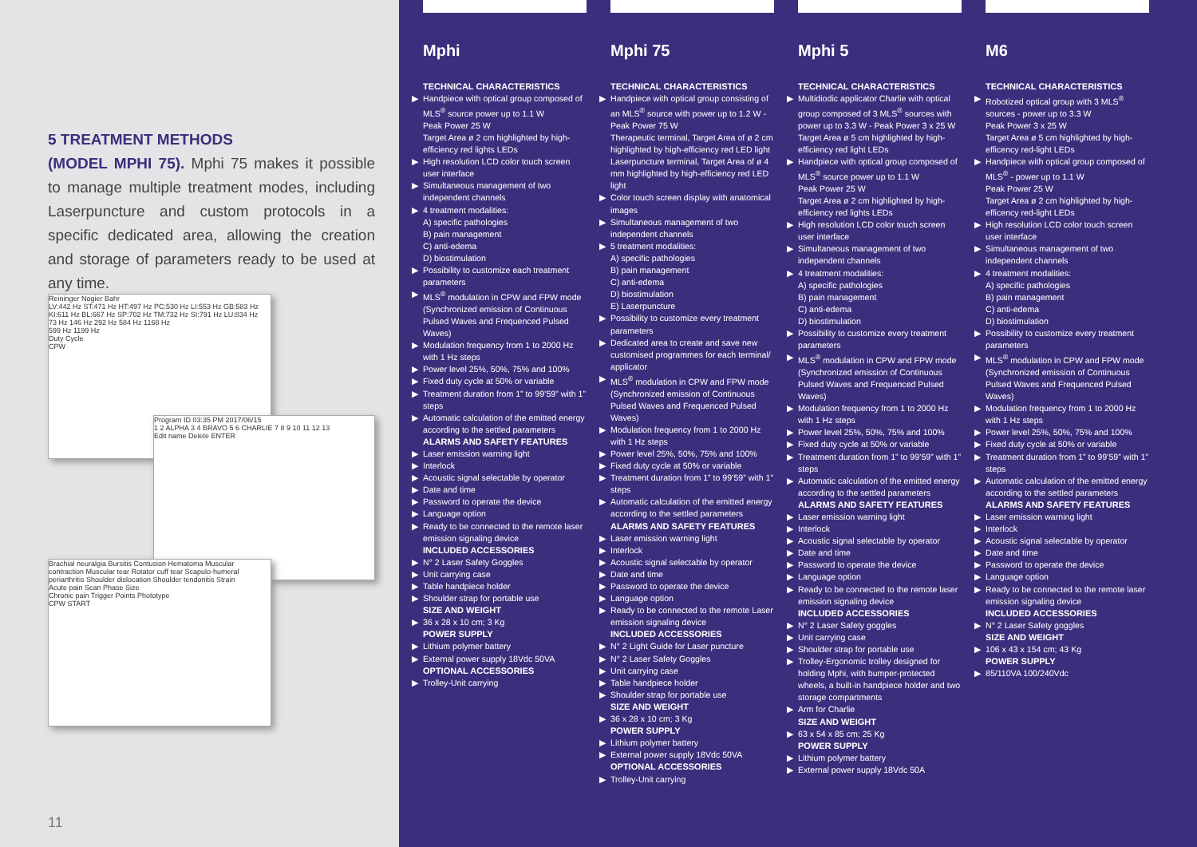5 TREATMENT METHODS
(MODEL MPHI 75). Mphi 75 makes it possible to manage multiple treatment modes, including Laserpuncture and custom protocols in a specific dedicated area, allowing the creation and storage of parameters ready to be used at any time.
Reininger Nogier Bahr
LV:442 Hz ST:471 Hz HT:497 Hz PC:530 Hz LI:553 Hz GB:583 Hz KI:611 Hz BL:667 Hz SP:702 Hz TM:732 Hz SI:791 Hz LU:834 Hz
73 Hz 146 Hz 292 Hz 584 Hz 1168 Hz
599 Hz 1199 Hz
Duty Cycle
CPW
Program ID 03:35 PM 2017/06/15
1 2 ALPHA 3 4 BRAVO 5 6 CHARLIE 7 8 9 10 11 12 13
Edit name Delete ENTER
Brachial neuralgia Bursitis Contusion Hematoma Muscular contraction Muscular tear Rotator cuff tear Scapulo-humeral periarthritis Shoulder dislocation Shoulder tendonitis Strain
Acute pain Scan Phase Size
Chronic pain Trigger Points Phototype
CPW START
11
Mphi
TECHNICAL CHARACTERISTICS
▶ Handpiece with optical group composed of MLS<sup>®</sup> source power up to 1.1 W
Peak Power 25 W
Target Area ø 2 cm highlighted by high-efficiency red lights LEDs
▶ High resolution LCD color touch screen user interface
▶ Simultaneous management of two independent channels
▶ 4 treatment modalities:
A) specific pathologies
B) pain management
C) anti-edema
D) biostimulation
▶ Possibility to customize each treatment parameters
▶ MLS<sup>®</sup> modulation in CPW and FPW mode (Synchronized emission of Continuous Pulsed Waves and Frequenced Pulsed Waves)
▶ Modulation frequency from 1 to 2000 Hz with 1 Hz steps
▶ Power level 25%, 50%, 75% and 100%
▶ Fixed duty cycle at 50% or variable
▶ Treatment duration from 1” to 99’59” with 1” steps
▶ Automatic calculation of the emitted energy according to the settled parameters
ALARMS AND SAFETY FEATURES
▶ Laser emission warning light
▶ Interlock
▶ Acoustic signal selectable by operator
▶ Date and time
▶ Password to operate the device
▶ Language option
▶ Ready to be connected to the remote laser emission signaling device
INCLUDED ACCESSORIES
▶ N° 2 Laser Safety Goggles
▶ Unit carrying case
▶ Table handpiece holder
▶ Shoulder strap for portable use
SIZE AND WEIGHT
▶ 36 x 28 x 10 cm; 3 Kg
POWER SUPPLY
▶ Lithium polymer battery
▶ External power supply 18Vdc 50VA
OPTIONAL ACCESSORIES
▶ Trolley-Unit carrying
Mphi 75
TECHNICAL CHARACTERISTICS
▶ Handpiece with optical group consisting of an MLS<sup>®</sup> source with power up to 1.2 W -Peak Power 75 W
Therapeutic terminal, Target Area of ø 2 cm highlighted by high-efficiency red LED light
Laserpuncture terminal, Target Area of ø 4 mm highlighted by high-efficiency red LED light
▶ Color touch screen display with anatomical images
▶ Simultaneous management of two independent channels
▶ 5 treatment modalities:
A) specific pathologies
B) pain management
C) anti-edema
D) biostimulation
E) Laserpuncture
▶ Possibility to customize every treatment parameters
▶ Dedicated area to create and save new customised programmes for each terminal/ applicator
▶ MLS<sup>®</sup> modulation in CPW and FPW mode (Synchronized emission of Continuous Pulsed Waves and Frequenced Pulsed Waves)
▶ Modulation frequency from 1 to 2000 Hz with 1 Hz steps
▶ Power level 25%, 50%, 75% and 100%
▶ Fixed duty cycle at 50% or variable
▶ Treatment duration from 1” to 99’59” with 1” steps
▶ Automatic calculation of the emitted energy according to the settled parameters
ALARMS AND SAFETY FEATURES
▶ Laser emission warning light
▶ Interlock
▶ Acoustic signal selectable by operator
▶ Date and time
▶ Password to operate the device
▶ Language option
▶ Ready to be connected to the remote Laser emission signaling device
INCLUDED ACCESSORIES
▶ N° 2 Light Guide for Laser puncture
▶ N° 2 Laser Safety Goggles
▶ Unit carrying case
▶ Table handpiece holder
▶ Shoulder strap for portable use
SIZE AND WEIGHT
▶ 36 x 28 x 10 cm; 3 Kg
POWER SUPPLY
▶ Lithium polymer battery
▶ External power supply 18Vdc 50VA
OPTIONAL ACCESSORIES
▶ Trolley-Unit carrying
Mphi 5
TECHNICAL CHARACTERISTICS
▶ Multidiodic applicator Charlie with optical group composed of 3 MLS<sup>®</sup> sources with power up to 3.3 W - Peak Power 3 x 25 W
Target Area ø 5 cm highlighted by high-efficiency red light LEDs
▶ Handpiece with optical group composed of MLS<sup>®</sup> source power up to 1.1 W
Peak Power 25 W
Target Area ø 2 cm highlighted by high-efficiency red lights LEDs
▶ High resolution LCD color touch screen user interface
▶ Simultaneous management of two independent channels
▶ 4 treatment modalities:
A) specific pathologies
B) pain management
C) anti-edema
D) biostimulation
▶ Possibility to customize every treatment parameters
▶ MLS<sup>®</sup> modulation in CPW and FPW mode (Synchronized emission of Continuous Pulsed Waves and Frequenced Pulsed Waves)
▶ Modulation frequency from 1 to 2000 Hz with 1 Hz steps
▶ Power level 25%, 50%, 75% and 100%
▶ Fixed duty cycle at 50% or variable
▶ Treatment duration from 1” to 99’59” with 1” steps
▶ Automatic calculation of the emitted energy according to the settled parameters
ALARMS AND SAFETY FEATURES
▶ Laser emission warning light
▶ Interlock
▶ Acoustic signal selectable by operator
▶ Date and time
▶ Password to operate the device
▶ Language option
▶ Ready to be connected to the remote laser emission signaling device
INCLUDED ACCESSORIES
▶ N° 2 Laser Safety goggles
▶ Unit carrying case
▶ Shoulder strap for portable use
▶ Trolley-Ergonomic trolley designed for holding Mphi, with bumper-protected wheels, a built-in handpiece holder and two storage compartments
▶ Arm for Charlie
SIZE AND WEIGHT
▶ 63 x 54 x 85 cm; 25 Kg
POWER SUPPLY
▶ Lithium polymer battery
▶ External power supply 18Vdc 50A
M6
TECHNICAL CHARACTERISTICS
▶ Robotized optical group with 3 MLS<sup>®</sup> sources - power up to 3.3 W
Peak Power 3 x 25 W
Target Area ø 5 cm highlighted by high-efficency red-light LEDs
▶ Handpiece with optical group composed of MLS<sup>®</sup> - power up to 1.1 W
Peak Power 25 W
Target Area ø 2 cm highlighted by high-efficency red-light LEDs
▶ High resolution LCD color touch screen user interface
▶ Simultaneous management of two independent channels
▶ 4 treatment modalities:
A) specific pathologies
B) pain management
C) anti-edema
D) biostimulation
▶ Possibility to customize every treatment parameters
▶ MLS<sup>®</sup> modulation in CPW and FPW mode (Synchronized emission of Continuous Pulsed Waves and Frequenced Pulsed Waves)
▶ Modulation frequency from 1 to 2000 Hz with 1 Hz steps
▶ Power level 25%, 50%, 75% and 100%
▶ Fixed duty cycle at 50% or variable
▶ Treatment duration from 1” to 99’59” with 1” steps
▶ Automatic calculation of the emitted energy according to the settled parameters
ALARMS AND SAFETY FEATURES
▶ Laser emission warning light
▶ Interlock
▶ Acoustic signal selectable by operator
▶ Date and time
▶ Password to operate the device
▶ Language option
▶ Ready to be connected to the remote laser emission signaling device
INCLUDED ACCESSORIES
▶ N° 2 Laser Safety goggles
SIZE AND WEIGHT
▶ 106 x 43 x 154 cm; 43 Kg
POWER SUPPLY
▶ 85/110VA 100/240Vdc